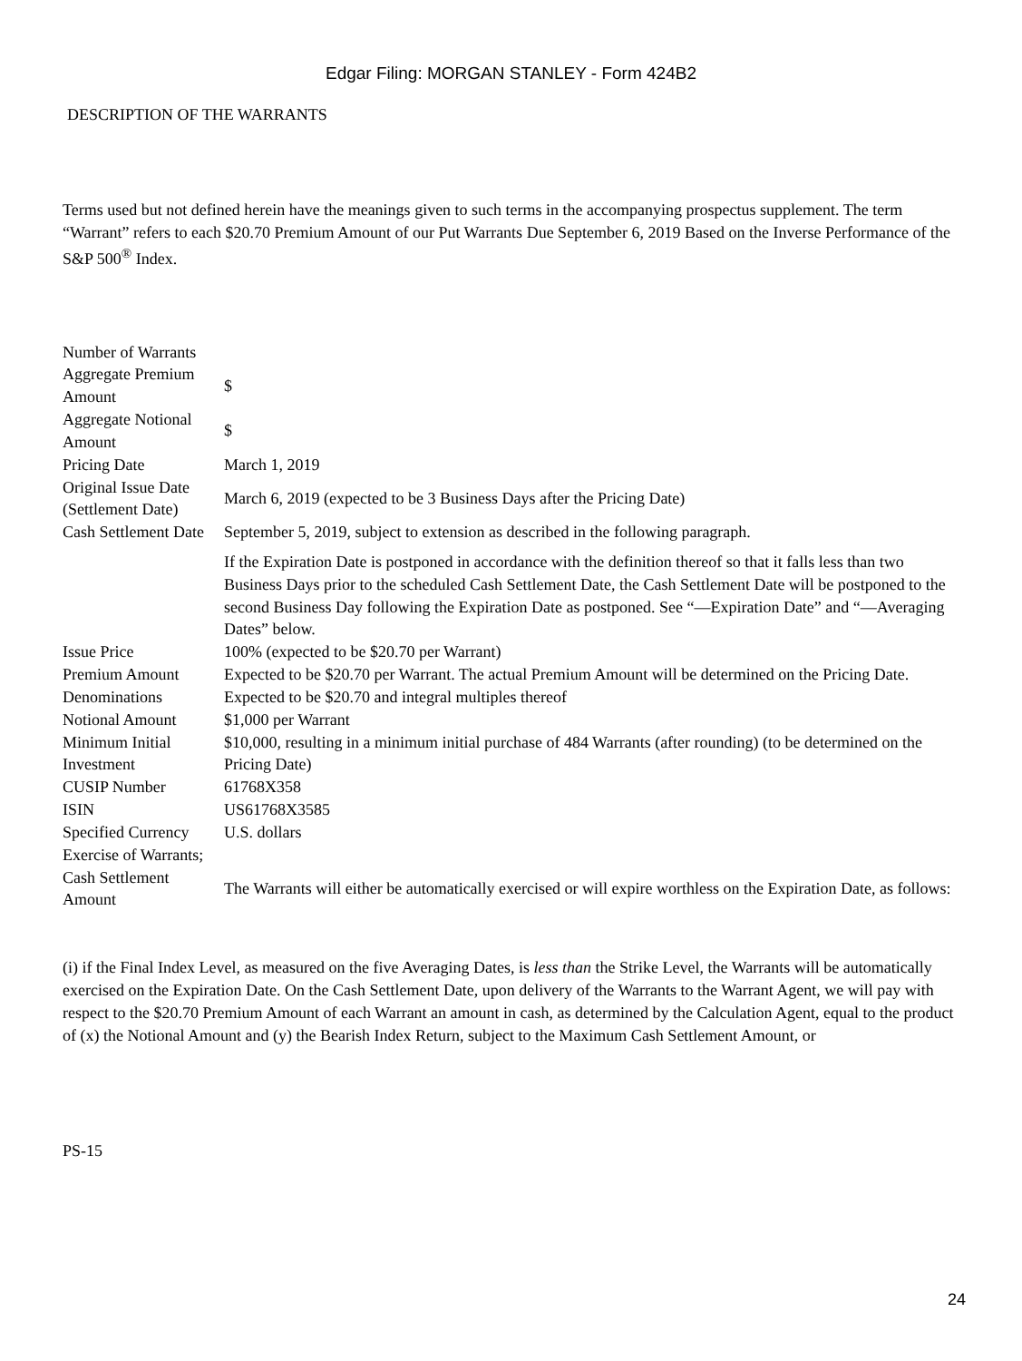Edgar Filing: MORGAN STANLEY - Form 424B2
DESCRIPTION OF THE WARRANTS
Terms used but not defined herein have the meanings given to such terms in the accompanying prospectus supplement. The term “Warrant” refers to each $20.70 Premium Amount of our Put Warrants Due September 6, 2019 Based on the Inverse Performance of the S&P 500<sup>®</sup> Index.
| Number of Warrants | |
| Aggregate Premium Amount | $ |
| Aggregate Notional Amount | $ |
| Pricing Date | March 1, 2019 |
| Original Issue Date (Settlement Date) | March 6, 2019 (expected to be 3 Business Days after the Pricing Date) |
| Cash Settlement Date | September 5, 2019, subject to extension as described in the following paragraph. |
| | If the Expiration Date is postponed in accordance with the definition thereof so that it falls less than two Business Days prior to the scheduled Cash Settlement Date, the Cash Settlement Date will be postponed to the second Business Day following the Expiration Date as postponed. See “—Expiration Date” and “—Averaging Dates” below. |
| Issue Price | 100% (expected to be $20.70 per Warrant) |
| Premium Amount | Expected to be $20.70 per Warrant. The actual Premium Amount will be determined on the Pricing Date. |
| Denominations | Expected to be $20.70 and integral multiples thereof |
| Notional Amount | $1,000 per Warrant |
| Minimum Initial Investment | $10,000, resulting in a minimum initial purchase of 484 Warrants (after rounding) (to be determined on the Pricing Date) |
| CUSIP Number | 61768X358 |
| ISIN | US61768X3585 |
| Specified Currency | U.S. dollars |
| Exercise of Warrants; | |
| Cash Settlement Amount | The Warrants will either be automatically exercised or will expire worthless on the Expiration Date, as follows: |
(i) if the Final Index Level, as measured on the five Averaging Dates, is less than the Strike Level, the Warrants will be automatically exercised on the Expiration Date. On the Cash Settlement Date, upon delivery of the Warrants to the Warrant Agent, we will pay with respect to the $20.70 Premium Amount of each Warrant an amount in cash, as determined by the Calculation Agent, equal to the product of (x) the Notional Amount and (y) the Bearish Index Return, subject to the Maximum Cash Settlement Amount, or
PS-15
24